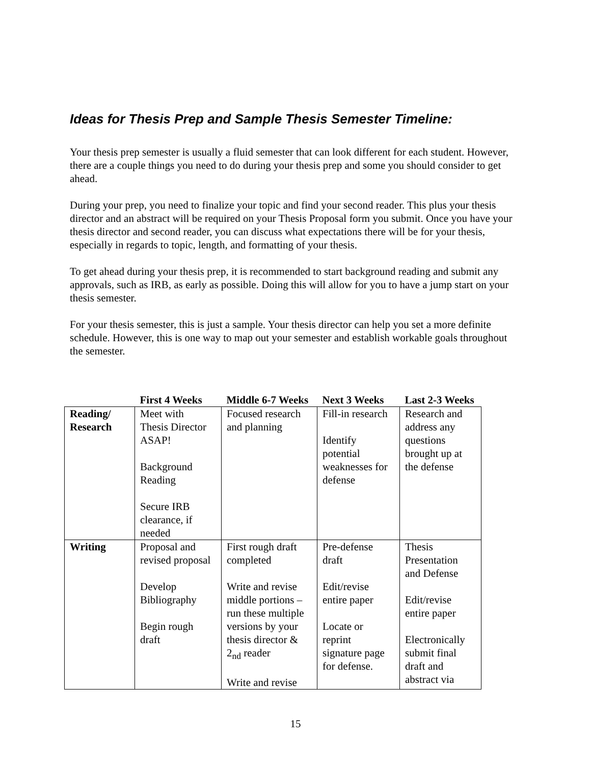Ideas for Thesis Prep and Sample Thesis Semester Timeline:
Your thesis prep semester is usually a fluid semester that can look different for each student. However, there are a couple things you need to do during your thesis prep and some you should consider to get ahead.
During your prep, you need to finalize your topic and find your second reader. This plus your thesis director and an abstract will be required on your Thesis Proposal form you submit. Once you have your thesis director and second reader, you can discuss what expectations there will be for your thesis, especially in regards to topic, length, and formatting of your thesis.
To get ahead during your thesis prep, it is recommended to start background reading and submit any approvals, such as IRB, as early as possible. Doing this will allow for you to have a jump start on your thesis semester.
For your thesis semester, this is just a sample. Your thesis director can help you set a more definite schedule. However, this is one way to map out your semester and establish workable goals throughout the semester.
| | First 4 Weeks | Middle 6-7 Weeks | Next 3 Weeks | Last 2-3 Weeks |
| --- | --- | --- | --- | --- |
| Reading/ Research | Meet with Thesis Director ASAP! Background Reading Secure IRB clearance, if needed | Focused research and planning | Fill-in research Identify potential weaknesses for defense | Research and address any questions brought up at the defense |
| Writing | Proposal and revised proposal Develop Bibliography Begin rough draft | First rough draft completed Write and revise middle portions – run these multiple versions by your thesis director & 2<sub>nd</sub> reader Write and revise | Pre-defense draft Edit/revise entire paper Locate or reprint signature page for defense. | Thesis Presentation and Defense Edit/revise entire paper Electronically submit final draft and abstract via |
15